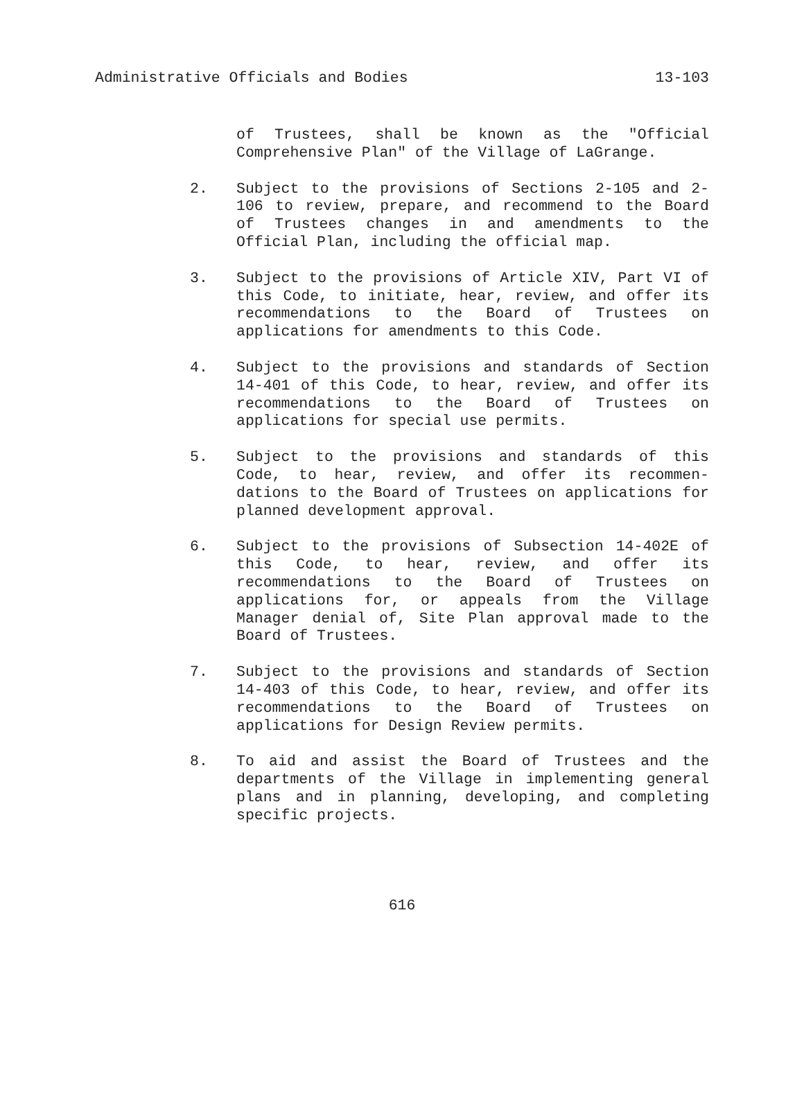Administrative Officials and Bodies 13-103
of Trustees, shall be known as the "Official Comprehensive Plan" of the Village of LaGrange.
2. Subject to the provisions of Sections 2-105 and 2-106 to review, prepare, and recommend to the Board of Trustees changes in and amendments to the Official Plan, including the official map.
3. Subject to the provisions of Article XIV, Part VI of this Code, to initiate, hear, review, and offer its recommendations to the Board of Trustees on applications for amendments to this Code.
4. Subject to the provisions and standards of Section 14-401 of this Code, to hear, review, and offer its recommendations to the Board of Trustees on applications for special use permits.
5. Subject to the provisions and standards of this Code, to hear, review, and offer its recommen-dations to the Board of Trustees on applications for planned development approval.
6. Subject to the provisions of Subsection 14-402E of this Code, to hear, review, and offer its recommendations to the Board of Trustees on applications for, or appeals from the Village Manager denial of, Site Plan approval made to the Board of Trustees.
7. Subject to the provisions and standards of Section 14-403 of this Code, to hear, review, and offer its recommendations to the Board of Trustees on applications for Design Review permits.
8. To aid and assist the Board of Trustees and the departments of the Village in implementing general plans and in planning, developing, and completing specific projects.
616